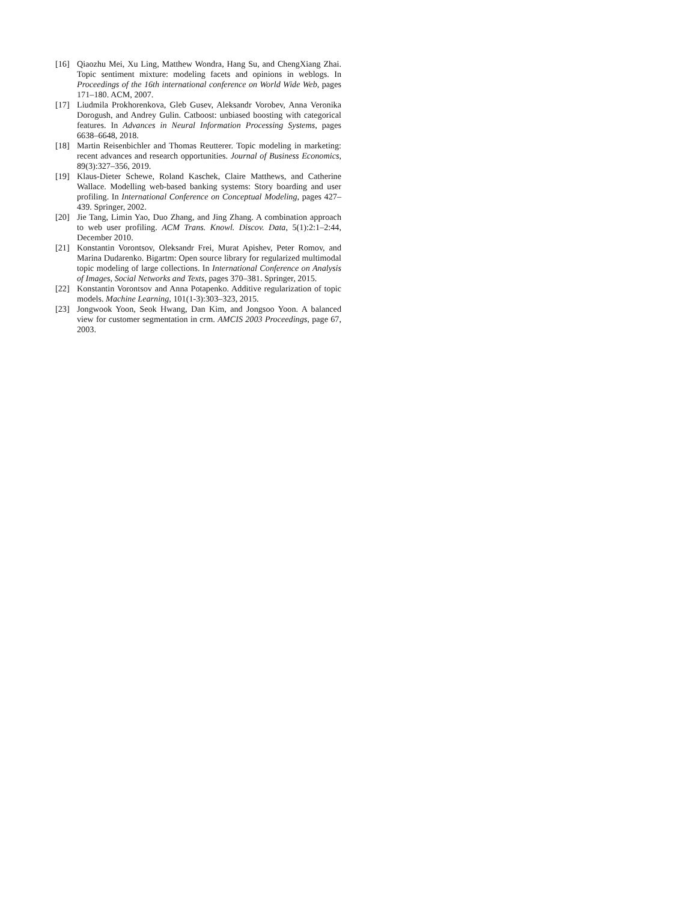[16] Qiaozhu Mei, Xu Ling, Matthew Wondra, Hang Su, and ChengXiang Zhai. Topic sentiment mixture: modeling facets and opinions in weblogs. In Proceedings of the 16th international conference on World Wide Web, pages 171–180. ACM, 2007.
[17] Liudmila Prokhorenkova, Gleb Gusev, Aleksandr Vorobev, Anna Veronika Dorogush, and Andrey Gulin. Catboost: unbiased boosting with categorical features. In Advances in Neural Information Processing Systems, pages 6638–6648, 2018.
[18] Martin Reisenbichler and Thomas Reutterer. Topic modeling in marketing: recent advances and research opportunities. Journal of Business Economics, 89(3):327–356, 2019.
[19] Klaus-Dieter Schewe, Roland Kaschek, Claire Matthews, and Catherine Wallace. Modelling web-based banking systems: Story boarding and user profiling. In International Conference on Conceptual Modeling, pages 427–439. Springer, 2002.
[20] Jie Tang, Limin Yao, Duo Zhang, and Jing Zhang. A combination approach to web user profiling. ACM Trans. Knowl. Discov. Data, 5(1):2:1–2:44, December 2010.
[21] Konstantin Vorontsov, Oleksandr Frei, Murat Apishev, Peter Romov, and Marina Dudarenko. Bigartm: Open source library for regularized multimodal topic modeling of large collections. In International Conference on Analysis of Images, Social Networks and Texts, pages 370–381. Springer, 2015.
[22] Konstantin Vorontsov and Anna Potapenko. Additive regularization of topic models. Machine Learning, 101(1-3):303–323, 2015.
[23] Jongwook Yoon, Seok Hwang, Dan Kim, and Jongsoo Yoon. A balanced view for customer segmentation in crm. AMCIS 2003 Proceedings, page 67, 2003.